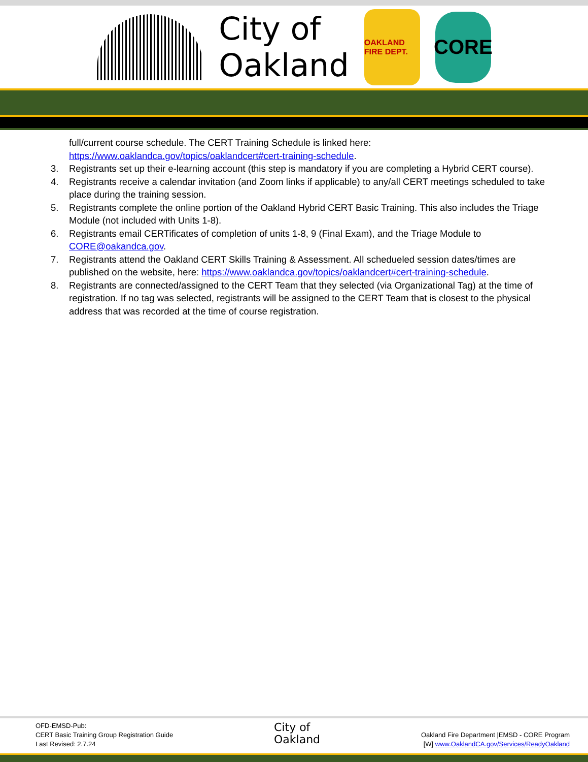City of
Oakland
OAKLAND FIRE DEPT.
CORE
full/current course schedule. The CERT Training Schedule is linked here:
https://www.oaklandca.gov/topics/oaklandcert#cert-training-schedule.
3. Registrants set up their e-learning account (this step is mandatory if you are completing a Hybrid CERT course).
4. Registrants receive a calendar invitation (and Zoom links if applicable) to any/all CERT meetings scheduled to take place during the training session.
5. Registrants complete the online portion of the Oakland Hybrid CERT Basic Training. This also includes the Triage Module (not included with Units 1-8).
6. Registrants email CERTificates of completion of units 1-8, 9 (Final Exam), and the Triage Module to CORE@oakandca.gov.
7. Registrants attend the Oakland CERT Skills Training & Assessment. All schedueled session dates/times are published on the website, here: https://www.oaklandca.gov/topics/oaklandcert#cert-training-schedule.
8. Registrants are connected/assigned to the CERT Team that they selected (via Organizational Tag) at the time of registration. If no tag was selected, registrants will be assigned to the CERT Team that is closest to the physical address that was recorded at the time of course registration.
OFD-EMSD-Pub:
CERT Basic Training Group Registration Guide
Last Revised: 2.7.24
City of
Oakland
Oakland Fire Department |EMSD - CORE Program
[W] www.OaklandCA.gov/Services/ReadyOakland